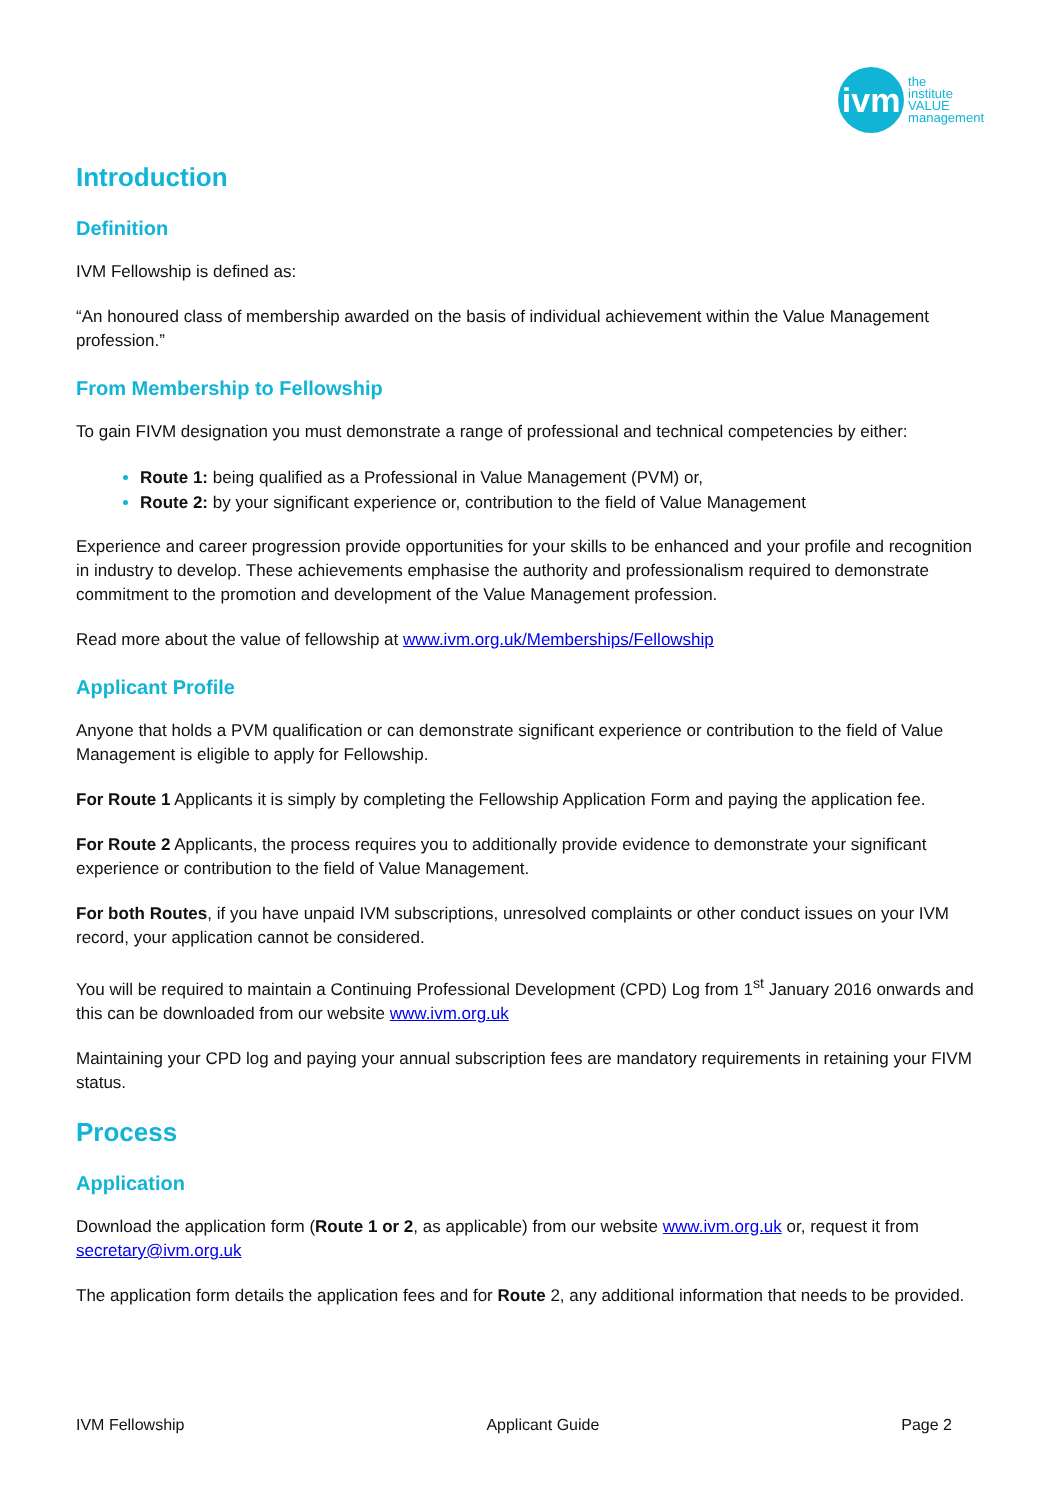ivm
the
institute
VALUE
management
Introduction
Definition
IVM Fellowship is defined as:
“An honoured class of membership awarded on the basis of individual achievement within the Value Management profession.”
From Membership to Fellowship
To gain FIVM designation you must demonstrate a range of professional and technical competencies by either:
Route 1: being qualified as a Professional in Value Management (PVM) or,
Route 2: by your significant experience or, contribution to the field of Value Management
Experience and career progression provide opportunities for your skills to be enhanced and your profile and recognition in industry to develop. These achievements emphasise the authority and professionalism required to demonstrate commitment to the promotion and development of the Value Management profession.
Read more about the value of fellowship at www.ivm.org.uk/Memberships/Fellowship
Applicant Profile
Anyone that holds a PVM qualification or can demonstrate significant experience or contribution to the field of Value Management is eligible to apply for Fellowship.
For Route 1 Applicants it is simply by completing the Fellowship Application Form and paying the application fee.
For Route 2 Applicants, the process requires you to additionally provide evidence to demonstrate your significant experience or contribution to the field of Value Management.
For both Routes, if you have unpaid IVM subscriptions, unresolved complaints or other conduct issues on your IVM record, your application cannot be considered.
You will be required to maintain a Continuing Professional Development (CPD) Log from 1<sup>st</sup> January 2016 onwards and this can be downloaded from our website www.ivm.org.uk
Maintaining your CPD log and paying your annual subscription fees are mandatory requirements in retaining your FIVM status.
Process
Application
Download the application form (Route 1 or 2, as applicable) from our website www.ivm.org.uk or, request it from secretary@ivm.org.uk
The application form details the application fees and for Route 2, any additional information that needs to be provided.
IVM Fellowship Applicant Guide Page 2